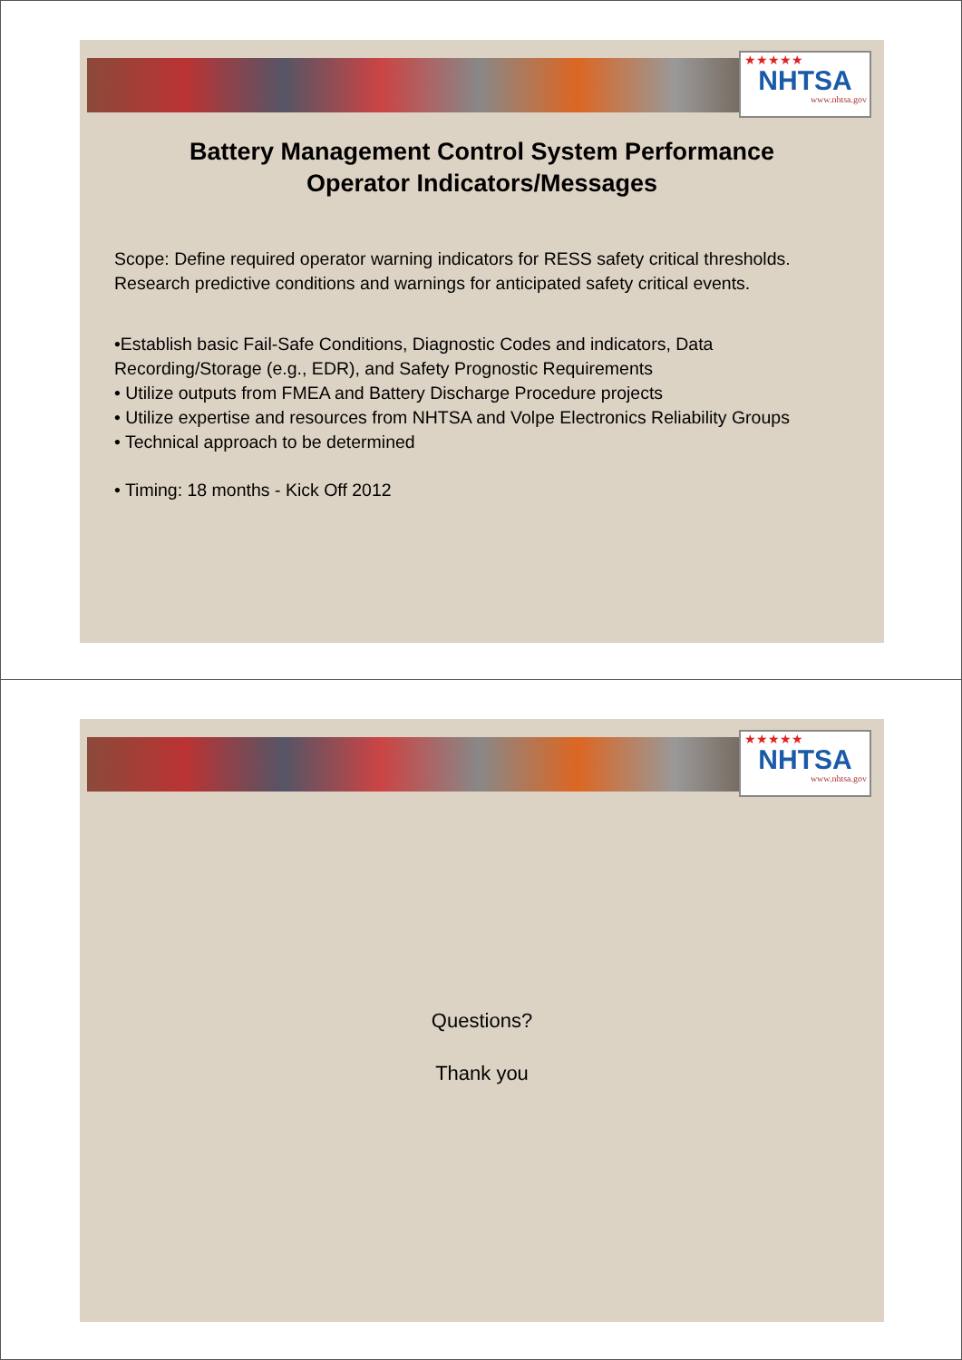★★★★★
NHTSA
www.nhtsa.gov
Battery Management Control System Performance
Operator Indicators/Messages
Scope: Define required operator warning indicators for RESS safety critical thresholds. Research predictive conditions and warnings for anticipated safety critical events.
•Establish basic Fail-Safe Conditions, Diagnostic Codes and indicators, Data Recording/Storage (e.g., EDR), and Safety Prognostic Requirements
• Utilize outputs from FMEA and Battery Discharge Procedure projects
• Utilize expertise and resources from NHTSA and Volpe Electronics Reliability Groups
• Technical approach to be determined
• Timing: 18 months - Kick Off 2012
★★★★★
NHTSA
www.nhtsa.gov
Questions?
Thank you